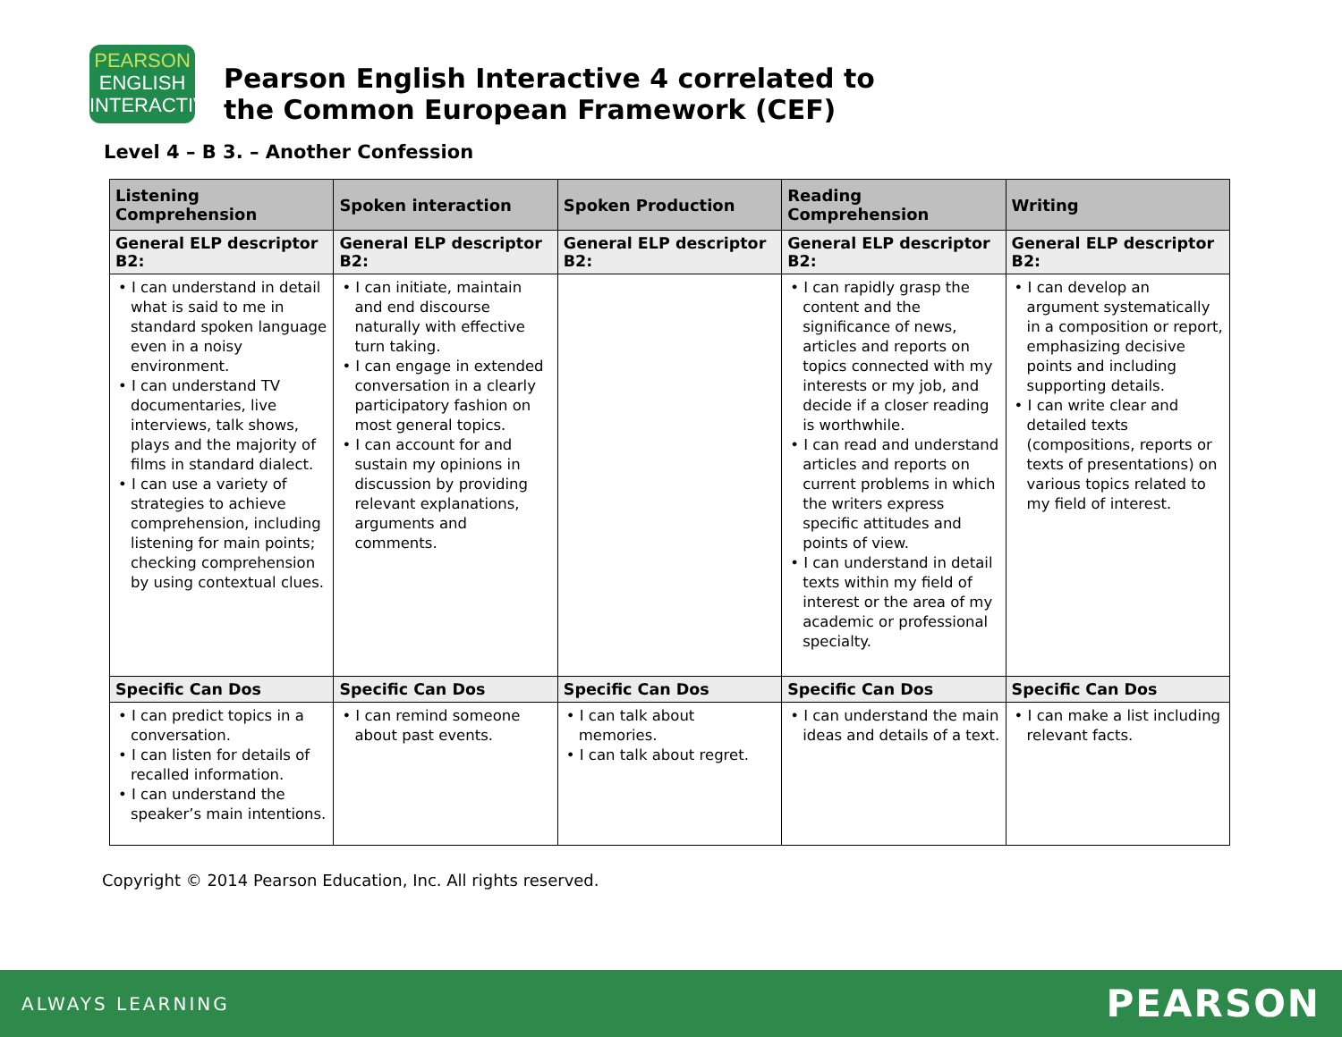PEARSON
ENGLISH
INTERACTIVE
Pearson English Interactive 4 correlated to
the Common European Framework (CEF)
Level 4 – B 3. – Another Confession
| Listening Comprehension | Spoken interaction | Spoken Production | Reading Comprehension | Writing |
| --- | --- | --- | --- | --- |
| General ELP descriptor B2: | General ELP descriptor B2: | General ELP descriptor B2: | General ELP descriptor B2: | General ELP descriptor B2: |
| • I can understand in detail what is said to me in standard spoken language even in a noisy environment. • I can understand TV documentaries, live interviews, talk shows, plays and the majority of films in standard dialect. • I can use a variety of strategies to achieve comprehension, including listening for main points; checking comprehension by using contextual clues. | • I can initiate, maintain and end discourse naturally with effective turn taking. • I can engage in extended conversation in a clearly participatory fashion on most general topics. • I can account for and sustain my opinions in discussion by providing relevant explanations, arguments and comments. | | • I can rapidly grasp the content and the significance of news, articles and reports on topics connected with my interests or my job, and decide if a closer reading is worthwhile. • I can read and understand articles and reports on current problems in which the writers express specific attitudes and points of view. • I can understand in detail texts within my field of interest or the area of my academic or professional specialty. | • I can develop an argument systematically in a composition or report, emphasizing decisive points and including supporting details. • I can write clear and detailed texts (compositions, reports or texts of presentations) on various topics related to my field of interest. |
| Specific Can Dos | Specific Can Dos | Specific Can Dos | Specific Can Dos | Specific Can Dos |
| • I can predict topics in a conversation. • I can listen for details of recalled information. • I can understand the speaker’s main intentions. | • I can remind someone about past events. | • I can talk about memories. • I can talk about regret. | • I can understand the main ideas and details of a text. | • I can make a list including relevant facts. |
Copyright © 2014 Pearson Education, Inc. All rights reserved.
ALWAYS LEARNING PEARSON